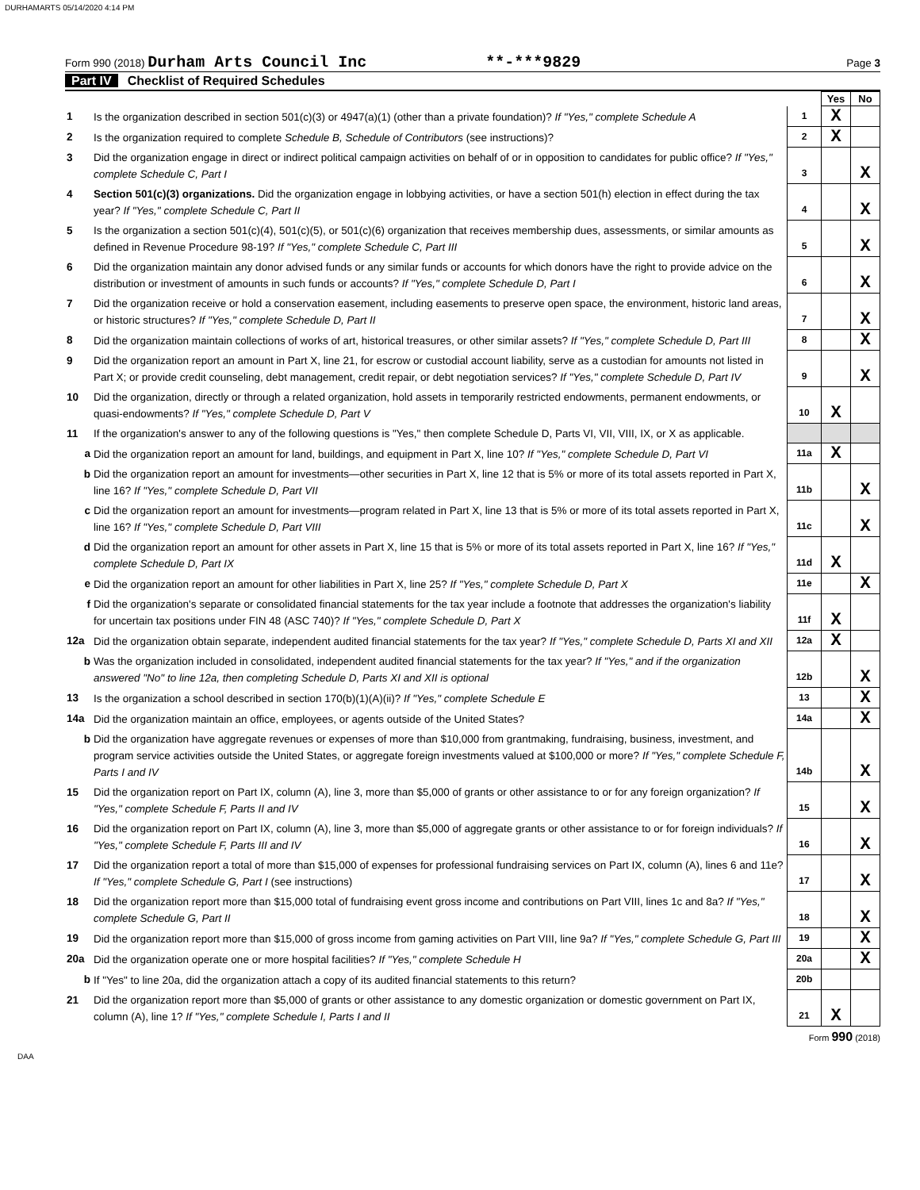DURHAMARTS 05/14/2020 4:14 PM
Form 990 (2018) Durham Arts Council Inc **-***9829 Page 3
Part IV Checklist of Required Schedules
| | | | Yes | No |
| 1 | Is the organization described in section 501(c)(3) or 4947(a)(1) (other than a private foundation)? If "Yes," complete Schedule A | 1 | X | |
| 2 | Is the organization required to complete Schedule B, Schedule of Contributors (see instructions)? | 2 | X | |
| 3 | Did the organization engage in direct or indirect political campaign activities on behalf of or in opposition to candidates for public office? If "Yes," complete Schedule C, Part I | 3 | | X |
| 4 | Section 501(c)(3) organizations. Did the organization engage in lobbying activities, or have a section 501(h) election in effect during the tax year? If "Yes," complete Schedule C, Part II | 4 | | X |
| 5 | Is the organization a section 501(c)(4), 501(c)(5), or 501(c)(6) organization that receives membership dues, assessments, or similar amounts as defined in Revenue Procedure 98-19? If "Yes," complete Schedule C, Part III | 5 | | X |
| 6 | Did the organization maintain any donor advised funds or any similar funds or accounts for which donors have the right to provide advice on the distribution or investment of amounts in such funds or accounts? If "Yes," complete Schedule D, Part I | 6 | | X |
| 7 | Did the organization receive or hold a conservation easement, including easements to preserve open space, the environment, historic land areas, or historic structures? If "Yes," complete Schedule D, Part II | 7 | | X |
| 8 | Did the organization maintain collections of works of art, historical treasures, or other similar assets? If "Yes," complete Schedule D, Part III | 8 | | X |
| 9 | Did the organization report an amount in Part X, line 21, for escrow or custodial account liability, serve as a custodian for amounts not listed in Part X; or provide credit counseling, debt management, credit repair, or debt negotiation services? If "Yes," complete Schedule D, Part IV | 9 | | X |
| 10 | Did the organization, directly or through a related organization, hold assets in temporarily restricted endowments, permanent endowments, or quasi-endowments? If "Yes," complete Schedule D, Part V | 10 | X | |
| 11 | If the organization's answer to any of the following questions is "Yes," then complete Schedule D, Parts VI, VII, VIII, IX, or X as applicable. | | | |
| a | Did the organization report an amount for land, buildings, and equipment in Part X, line 10? If "Yes," complete Schedule D, Part VI | 11a | X | |
| b | Did the organization report an amount for investments—other securities in Part X, line 12 that is 5% or more of its total assets reported in Part X, line 16? If "Yes," complete Schedule D, Part VII | 11b | | X |
| c | Did the organization report an amount for investments—program related in Part X, line 13 that is 5% or more of its total assets reported in Part X, line 16? If "Yes," complete Schedule D, Part VIII | 11c | | X |
| d | Did the organization report an amount for other assets in Part X, line 15 that is 5% or more of its total assets reported in Part X, line 16? If "Yes," complete Schedule D, Part IX | 11d | X | |
| e | Did the organization report an amount for other liabilities in Part X, line 25? If "Yes," complete Schedule D, Part X | 11e | | X |
| f | Did the organization's separate or consolidated financial statements for the tax year include a footnote that addresses the organization's liability for uncertain tax positions under FIN 48 (ASC 740)? If "Yes," complete Schedule D, Part X | 11f | X | |
| 12a | Did the organization obtain separate, independent audited financial statements for the tax year? If "Yes," complete Schedule D, Parts XI and XII | 12a | X | |
| b | Was the organization included in consolidated, independent audited financial statements for the tax year? If "Yes," and if the organization answered "No" to line 12a, then completing Schedule D, Parts XI and XII is optional | 12b | | X |
| 13 | Is the organization a school described in section 170(b)(1)(A)(ii)? If "Yes," complete Schedule E | 13 | | X |
| 14a | Did the organization maintain an office, employees, or agents outside of the United States? | 14a | | X |
| b | Did the organization have aggregate revenues or expenses of more than $10,000 from grantmaking, fundraising, business, investment, and program service activities outside the United States, or aggregate foreign investments valued at $100,000 or more? If "Yes," complete Schedule F, Parts I and IV | 14b | | X |
| 15 | Did the organization report on Part IX, column (A), line 3, more than $5,000 of grants or other assistance to or for any foreign organization? If "Yes," complete Schedule F, Parts II and IV | 15 | | X |
| 16 | Did the organization report on Part IX, column (A), line 3, more than $5,000 of aggregate grants or other assistance to or for foreign individuals? If "Yes," complete Schedule F, Parts III and IV | 16 | | X |
| 17 | Did the organization report a total of more than $15,000 of expenses for professional fundraising services on Part IX, column (A), lines 6 and 11e? If "Yes," complete Schedule G, Part I (see instructions) | 17 | | X |
| 18 | Did the organization report more than $15,000 total of fundraising event gross income and contributions on Part VIII, lines 1c and 8a? If "Yes," complete Schedule G, Part II | 18 | | X |
| 19 | Did the organization report more than $15,000 of gross income from gaming activities on Part VIII, line 9a? If "Yes," complete Schedule G, Part III | 19 | | X |
| 20a | Did the organization operate one or more hospital facilities? If "Yes," complete Schedule H | 20a | | X |
| b | If "Yes" to line 20a, did the organization attach a copy of its audited financial statements to this return? | 20b | | |
| 21 | Did the organization report more than $5,000 of grants or other assistance to any domestic organization or domestic government on Part IX, column (A), line 1? If "Yes," complete Schedule I, Parts I and II | 21 | X | |
Form 990 (2018)
DAA